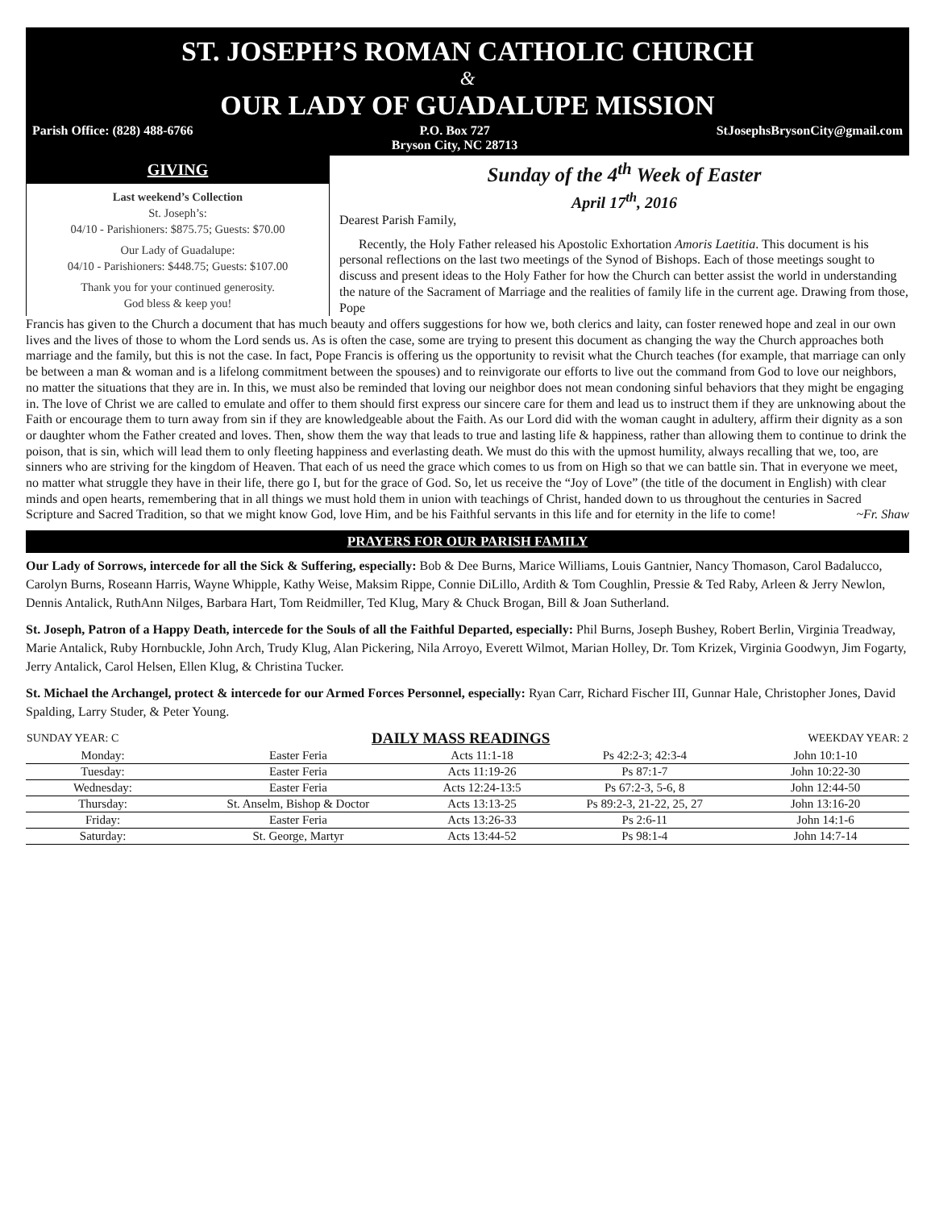ST. JOSEPH’S ROMAN CATHOLIC CHURCH
&
OUR LADY OF GUADALUPE MISSION
Parish Office: (828) 488-6766 P.O. Box 727
Bryson City, NC 28713 StJosephsBrysonCity@gmail.com
GIVING
Last weekend’s Collection
St. Joseph’s:
04/10 - Parishioners: $875.75; Guests: $70.00
Our Lady of Guadalupe:
04/10 - Parishioners: $448.75; Guests: $107.00
Thank you for your continued generosity.
God bless & keep you!
Sunday of the 4<sup>th</sup> Week of Easter
April 17<sup>th</sup>, 2016
Dearest Parish Family,
Recently, the Holy Father released his Apostolic Exhortation Amoris Laetitia. This document is his personal reflections on the last two meetings of the Synod of Bishops. Each of those meetings sought to discuss and present ideas to the Holy Father for how the Church can better assist the world in understanding the nature of the Sacrament of Marriage and the realities of family life in the current age. Drawing from those, Pope
Francis has given to the Church a document that has much beauty and offers suggestions for how we, both clerics and laity, can foster renewed hope and zeal in our own lives and the lives of those to whom the Lord sends us. As is often the case, some are trying to present this document as changing the way the Church approaches both marriage and the family, but this is not the case. In fact, Pope Francis is offering us the opportunity to revisit what the Church teaches (for example, that marriage can only be between a man & woman and is a lifelong commitment between the spouses) and to reinvigorate our efforts to live out the command from God to love our neighbors, no matter the situations that they are in. In this, we must also be reminded that loving our neighbor does not mean condoning sinful behaviors that they might be engaging in. The love of Christ we are called to emulate and offer to them should first express our sincere care for them and lead us to instruct them if they are unknowing about the Faith or encourage them to turn away from sin if they are knowledgeable about the Faith. As our Lord did with the woman caught in adultery, affirm their dignity as a son or daughter whom the Father created and loves. Then, show them the way that leads to true and lasting life & happiness, rather than allowing them to continue to drink the poison, that is sin, which will lead them to only fleeting happiness and everlasting death. We must do this with the upmost humility, always recalling that we, too, are sinners who are striving for the kingdom of Heaven. That each of us need the grace which comes to us from on High so that we can battle sin. That in everyone we meet, no matter what struggle they have in their life, there go I, but for the grace of God. So, let us receive the “Joy of Love” (the title of the document in English) with clear minds and open hearts, remembering that in all things we must hold them in union with teachings of Christ, handed down to us throughout the centuries in Sacred Scripture and Sacred Tradition, so that we might know God, love Him, and be his Faithful servants in this life and for eternity in the life to come! ~Fr. Shaw
PRAYERS FOR OUR PARISH FAMILY
Our Lady of Sorrows, intercede for all the Sick & Suffering, especially: Bob & Dee Burns, Marice Williams, Louis Gantnier, Nancy Thomason, Carol Badalucco, Carolyn Burns, Roseann Harris, Wayne Whipple, Kathy Weise, Maksim Rippe, Connie DiLillo, Ardith & Tom Coughlin, Pressie & Ted Raby, Arleen & Jerry Newlon, Dennis Antalick, RuthAnn Nilges, Barbara Hart, Tom Reidmiller, Ted Klug, Mary & Chuck Brogan, Bill & Joan Sutherland.
St. Joseph, Patron of a Happy Death, intercede for the Souls of all the Faithful Departed, especially: Phil Burns, Joseph Bushey, Robert Berlin, Virginia Treadway, Marie Antalick, Ruby Hornbuckle, John Arch, Trudy Klug, Alan Pickering, Nila Arroyo, Everett Wilmot, Marian Holley, Dr. Tom Krizek, Virginia Goodwyn, Jim Fogarty, Jerry Antalick, Carol Helsen, Ellen Klug, & Christina Tucker.
St. Michael the Archangel, protect & intercede for our Armed Forces Personnel, especially: Ryan Carr, Richard Fischer III, Gunnar Hale, Christopher Jones, David Spalding, Larry Studer, & Peter Young.
| SUNDAY YEAR: C | DAILY MASS READINGS | | | WEEKDAY YEAR: 2 |
| --- | --- | --- | --- | --- |
| Monday: | Easter Feria | Acts 11:1-18 | Ps 42:2-3; 42:3-4 | John 10:1-10 |
| Tuesday: | Easter Feria | Acts 11:19-26 | Ps 87:1-7 | John 10:22-30 |
| Wednesday: | Easter Feria | Acts 12:24-13:5 | Ps 67:2-3, 5-6, 8 | John 12:44-50 |
| Thursday: | St. Anselm, Bishop & Doctor | Acts 13:13-25 | Ps 89:2-3, 21-22, 25, 27 | John 13:16-20 |
| Friday: | Easter Feria | Acts 13:26-33 | Ps 2:6-11 | John 14:1-6 |
| Saturday: | St. George, Martyr | Acts 13:44-52 | Ps 98:1-4 | John 14:7-14 |